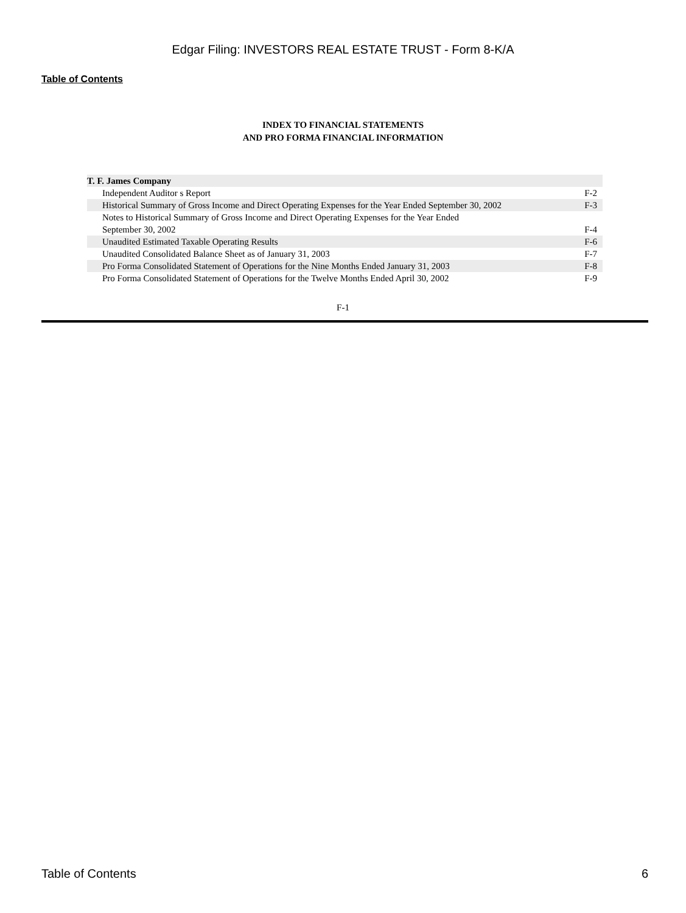Edgar Filing: INVESTORS REAL ESTATE TRUST - Form 8-K/A
Table of Contents
INDEX TO FINANCIAL STATEMENTS
AND PRO FORMA FINANCIAL INFORMATION
| T. F. James Company | |
| Independent Auditor s Report | F-2 |
| Historical Summary of Gross Income and Direct Operating Expenses for the Year Ended September 30, 2002 | F-3 |
| Notes to Historical Summary of Gross Income and Direct Operating Expenses for the Year Ended September 30, 2002 | F-4 |
| Unaudited Estimated Taxable Operating Results | F-6 |
| Unaudited Consolidated Balance Sheet as of January 31, 2003 | F-7 |
| Pro Forma Consolidated Statement of Operations for the Nine Months Ended January 31, 2003 | F-8 |
| Pro Forma Consolidated Statement of Operations for the Twelve Months Ended April 30, 2002 | F-9 |
F-1
Table of Contents 6